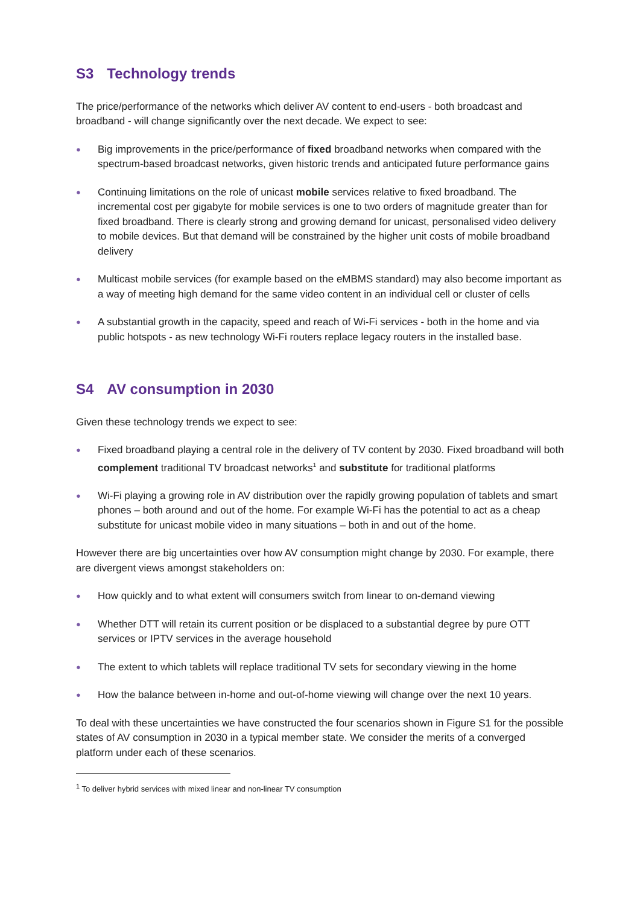S3 Technology trends
The price/performance of the networks which deliver AV content to end-users - both broadcast and broadband - will change significantly over the next decade. We expect to see:
● Big improvements in the price/performance of fixed broadband networks when compared with the spectrum-based broadcast networks, given historic trends and anticipated future performance gains
● Continuing limitations on the role of unicast mobile services relative to fixed broadband. The incremental cost per gigabyte for mobile services is one to two orders of magnitude greater than for fixed broadband. There is clearly strong and growing demand for unicast, personalised video delivery to mobile devices. But that demand will be constrained by the higher unit costs of mobile broadband delivery
● Multicast mobile services (for example based on the eMBMS standard) may also become important as a way of meeting high demand for the same video content in an individual cell or cluster of cells
● A substantial growth in the capacity, speed and reach of Wi-Fi services - both in the home and via public hotspots - as new technology Wi-Fi routers replace legacy routers in the installed base.
S4 AV consumption in 2030
Given these technology trends we expect to see:
● Fixed broadband playing a central role in the delivery of TV content by 2030. Fixed broadband will both complement traditional TV broadcast networks<sup>1</sup> and substitute for traditional platforms
● Wi-Fi playing a growing role in AV distribution over the rapidly growing population of tablets and smart phones – both around and out of the home. For example Wi-Fi has the potential to act as a cheap substitute for unicast mobile video in many situations – both in and out of the home.
However there are big uncertainties over how AV consumption might change by 2030. For example, there are divergent views amongst stakeholders on:
● How quickly and to what extent will consumers switch from linear to on-demand viewing
● Whether DTT will retain its current position or be displaced to a substantial degree by pure OTT services or IPTV services in the average household
● The extent to which tablets will replace traditional TV sets for secondary viewing in the home
● How the balance between in-home and out-of-home viewing will change over the next 10 years.
To deal with these uncertainties we have constructed the four scenarios shown in Figure S1 for the possible states of AV consumption in 2030 in a typical member state. We consider the merits of a converged platform under each of these scenarios.
<sup>1</sup> To deliver hybrid services with mixed linear and non-linear TV consumption